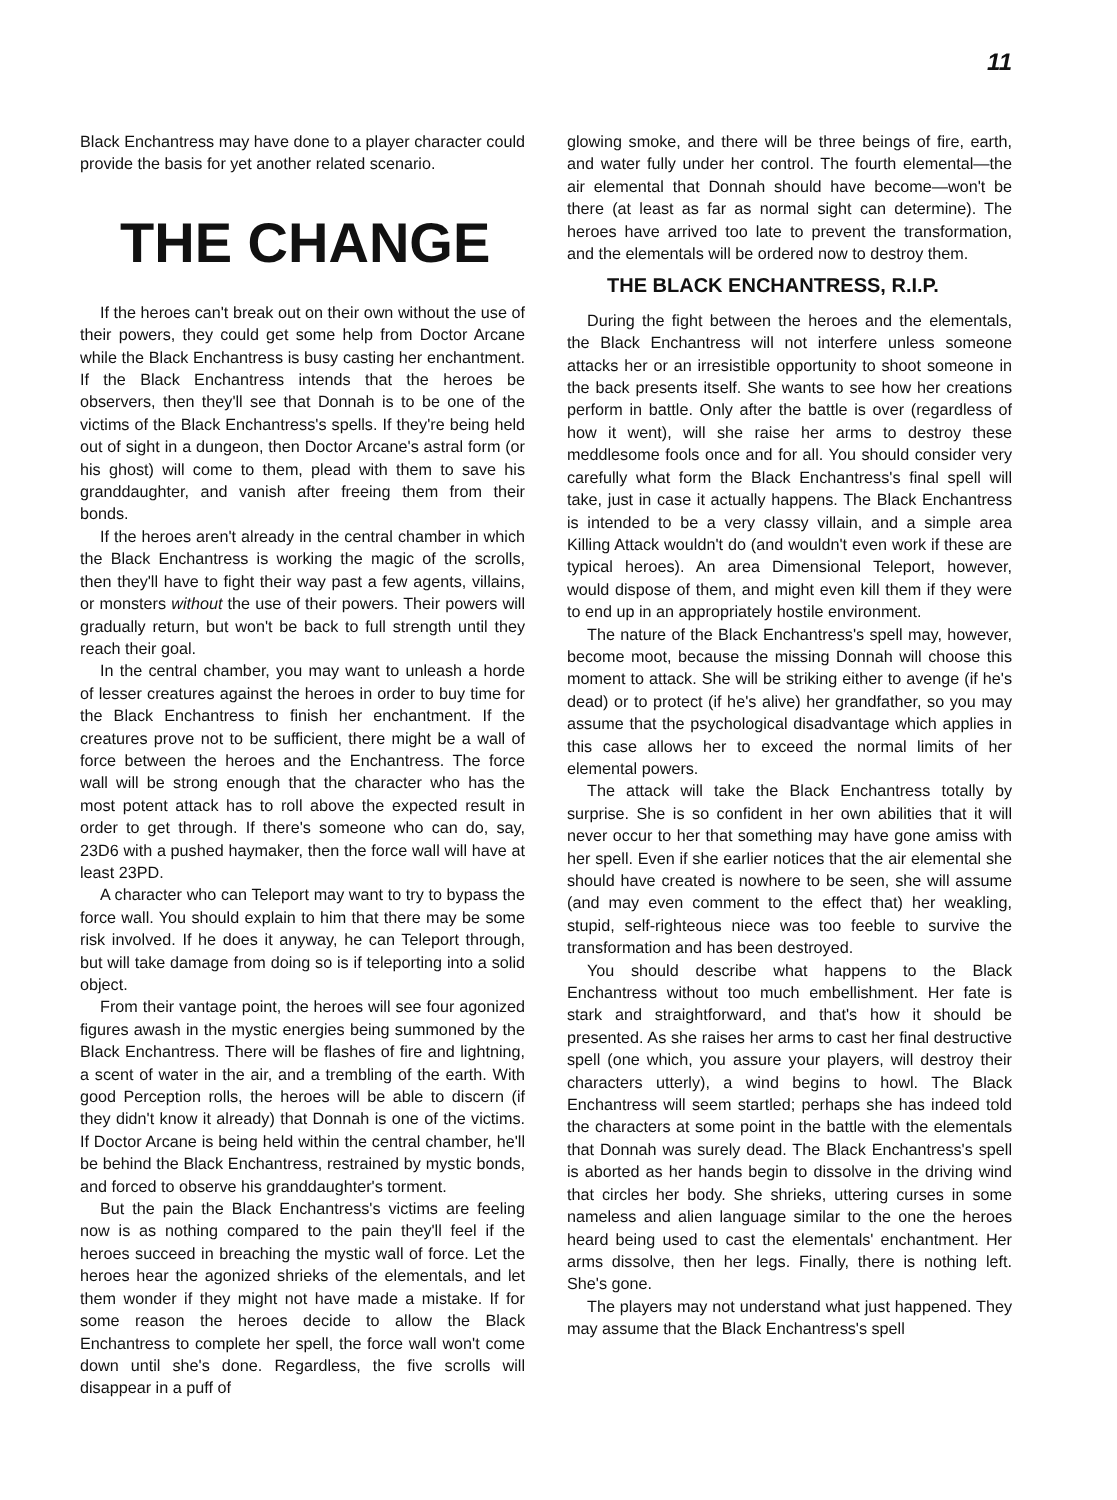11
Black Enchantress may have done to a player character could provide the basis for yet another related scenario.
THE CHANGE
If the heroes can't break out on their own without the use of their powers, they could get some help from Doctor Arcane while the Black Enchantress is busy casting her enchantment. If the Black Enchantress intends that the heroes be observers, then they'll see that Donnah is to be one of the victims of the Black Enchantress's spells. If they're being held out of sight in a dungeon, then Doctor Arcane's astral form (or his ghost) will come to them, plead with them to save his granddaughter, and vanish after freeing them from their bonds.
If the heroes aren't already in the central chamber in which the Black Enchantress is working the magic of the scrolls, then they'll have to fight their way past a few agents, villains, or monsters without the use of their powers. Their powers will gradually return, but won't be back to full strength until they reach their goal.
In the central chamber, you may want to unleash a horde of lesser creatures against the heroes in order to buy time for the Black Enchantress to finish her enchantment. If the creatures prove not to be sufficient, there might be a wall of force between the heroes and the Enchantress. The force wall will be strong enough that the character who has the most potent attack has to roll above the expected result in order to get through. If there's someone who can do, say, 23D6 with a pushed haymaker, then the force wall will have at least 23PD.
A character who can Teleport may want to try to bypass the force wall. You should explain to him that there may be some risk involved. If he does it anyway, he can Teleport through, but will take damage from doing so is if teleporting into a solid object.
From their vantage point, the heroes will see four agonized figures awash in the mystic energies being summoned by the Black Enchantress. There will be flashes of fire and lightning, a scent of water in the air, and a trembling of the earth. With good Perception rolls, the heroes will be able to discern (if they didn't know it already) that Donnah is one of the victims. If Doctor Arcane is being held within the central chamber, he'll be behind the Black Enchantress, restrained by mystic bonds, and forced to observe his granddaughter's torment.
But the pain the Black Enchantress's victims are feeling now is as nothing compared to the pain they'll feel if the heroes succeed in breaching the mystic wall of force. Let the heroes hear the agonized shrieks of the elementals, and let them wonder if they might not have made a mistake. If for some reason the heroes decide to allow the Black Enchantress to complete her spell, the force wall won't come down until she's done. Regardless, the five scrolls will disappear in a puff of
glowing smoke, and there will be three beings of fire, earth, and water fully under her control. The fourth elemental—the air elemental that Donnah should have become—won't be there (at least as far as normal sight can determine). The heroes have arrived too late to prevent the transformation, and the elementals will be ordered now to destroy them.
THE BLACK ENCHANTRESS, R.I.P.
During the fight between the heroes and the elementals, the Black Enchantress will not interfere unless someone attacks her or an irresistible opportunity to shoot someone in the back presents itself. She wants to see how her creations perform in battle. Only after the battle is over (regardless of how it went), will she raise her arms to destroy these meddlesome fools once and for all. You should consider very carefully what form the Black Enchantress's final spell will take, just in case it actually happens. The Black Enchantress is intended to be a very classy villain, and a simple area Killing Attack wouldn't do (and wouldn't even work if these are typical heroes). An area Dimensional Teleport, however, would dispose of them, and might even kill them if they were to end up in an appropriately hostile environment.
The nature of the Black Enchantress's spell may, however, become moot, because the missing Donnah will choose this moment to attack. She will be striking either to avenge (if he's dead) or to protect (if he's alive) her grandfather, so you may assume that the psychological disadvantage which applies in this case allows her to exceed the normal limits of her elemental powers.
The attack will take the Black Enchantress totally by surprise. She is so confident in her own abilities that it will never occur to her that something may have gone amiss with her spell. Even if she earlier notices that the air elemental she should have created is nowhere to be seen, she will assume (and may even comment to the effect that) her weakling, stupid, self-righteous niece was too feeble to survive the transformation and has been destroyed.
You should describe what happens to the Black Enchantress without too much embellishment. Her fate is stark and straightforward, and that's how it should be presented. As she raises her arms to cast her final destructive spell (one which, you assure your players, will destroy their characters utterly), a wind begins to howl. The Black Enchantress will seem startled; perhaps she has indeed told the characters at some point in the battle with the elementals that Donnah was surely dead. The Black Enchantress's spell is aborted as her hands begin to dissolve in the driving wind that circles her body. She shrieks, uttering curses in some nameless and alien language similar to the one the heroes heard being used to cast the elementals' enchantment. Her arms dissolve, then her legs. Finally, there is nothing left. She's gone.
The players may not understand what just happened. They may assume that the Black Enchantress's spell